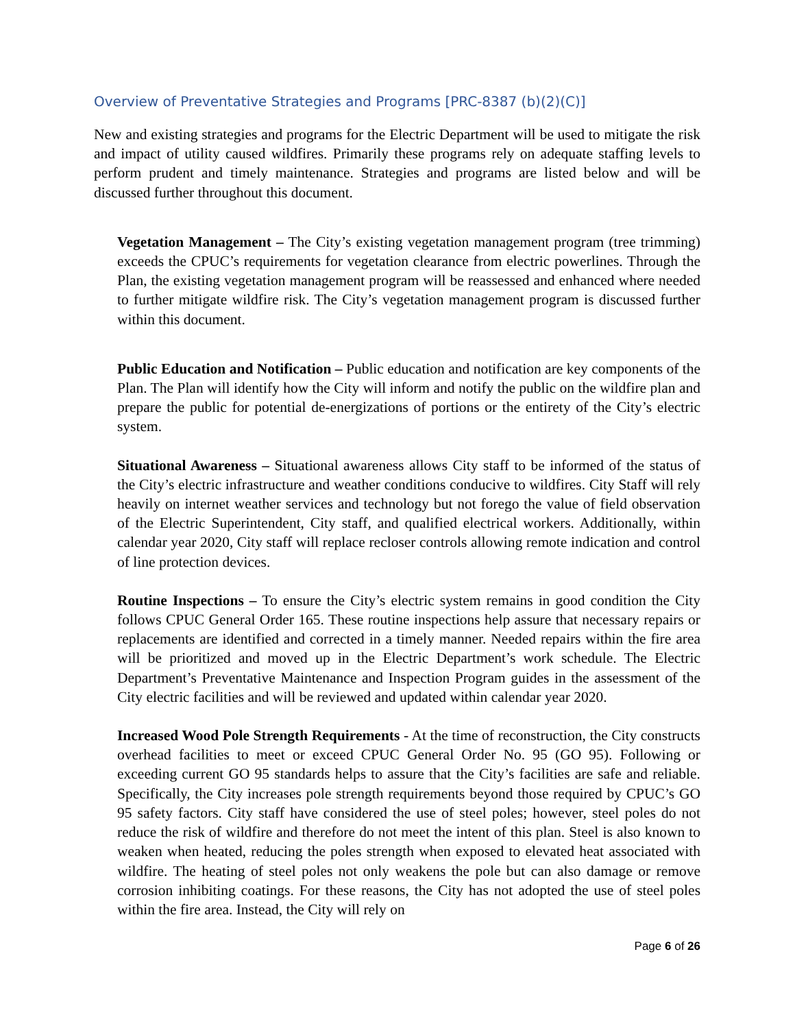Overview of Preventative Strategies and Programs [PRC-8387 (b)(2)(C)]
New and existing strategies and programs for the Electric Department will be used to mitigate the risk and impact of utility caused wildfires. Primarily these programs rely on adequate staffing levels to perform prudent and timely maintenance. Strategies and programs are listed below and will be discussed further throughout this document.
Vegetation Management – The City’s existing vegetation management program (tree trimming) exceeds the CPUC’s requirements for vegetation clearance from electric powerlines. Through the Plan, the existing vegetation management program will be reassessed and enhanced where needed to further mitigate wildfire risk. The City’s vegetation management program is discussed further within this document.
Public Education and Notification – Public education and notification are key components of the Plan. The Plan will identify how the City will inform and notify the public on the wildfire plan and prepare the public for potential de-energizations of portions or the entirety of the City’s electric system.
Situational Awareness – Situational awareness allows City staff to be informed of the status of the City’s electric infrastructure and weather conditions conducive to wildfires. City Staff will rely heavily on internet weather services and technology but not forego the value of field observation of the Electric Superintendent, City staff, and qualified electrical workers. Additionally, within calendar year 2020, City staff will replace recloser controls allowing remote indication and control of line protection devices.
Routine Inspections – To ensure the City’s electric system remains in good condition the City follows CPUC General Order 165. These routine inspections help assure that necessary repairs or replacements are identified and corrected in a timely manner. Needed repairs within the fire area will be prioritized and moved up in the Electric Department’s work schedule. The Electric Department’s Preventative Maintenance and Inspection Program guides in the assessment of the City electric facilities and will be reviewed and updated within calendar year 2020.
Increased Wood Pole Strength Requirements - At the time of reconstruction, the City constructs overhead facilities to meet or exceed CPUC General Order No. 95 (GO 95). Following or exceeding current GO 95 standards helps to assure that the City’s facilities are safe and reliable. Specifically, the City increases pole strength requirements beyond those required by CPUC’s GO 95 safety factors. City staff have considered the use of steel poles; however, steel poles do not reduce the risk of wildfire and therefore do not meet the intent of this plan. Steel is also known to weaken when heated, reducing the poles strength when exposed to elevated heat associated with wildfire. The heating of steel poles not only weakens the pole but can also damage or remove corrosion inhibiting coatings. For these reasons, the City has not adopted the use of steel poles within the fire area. Instead, the City will rely on
Page 6 of 26